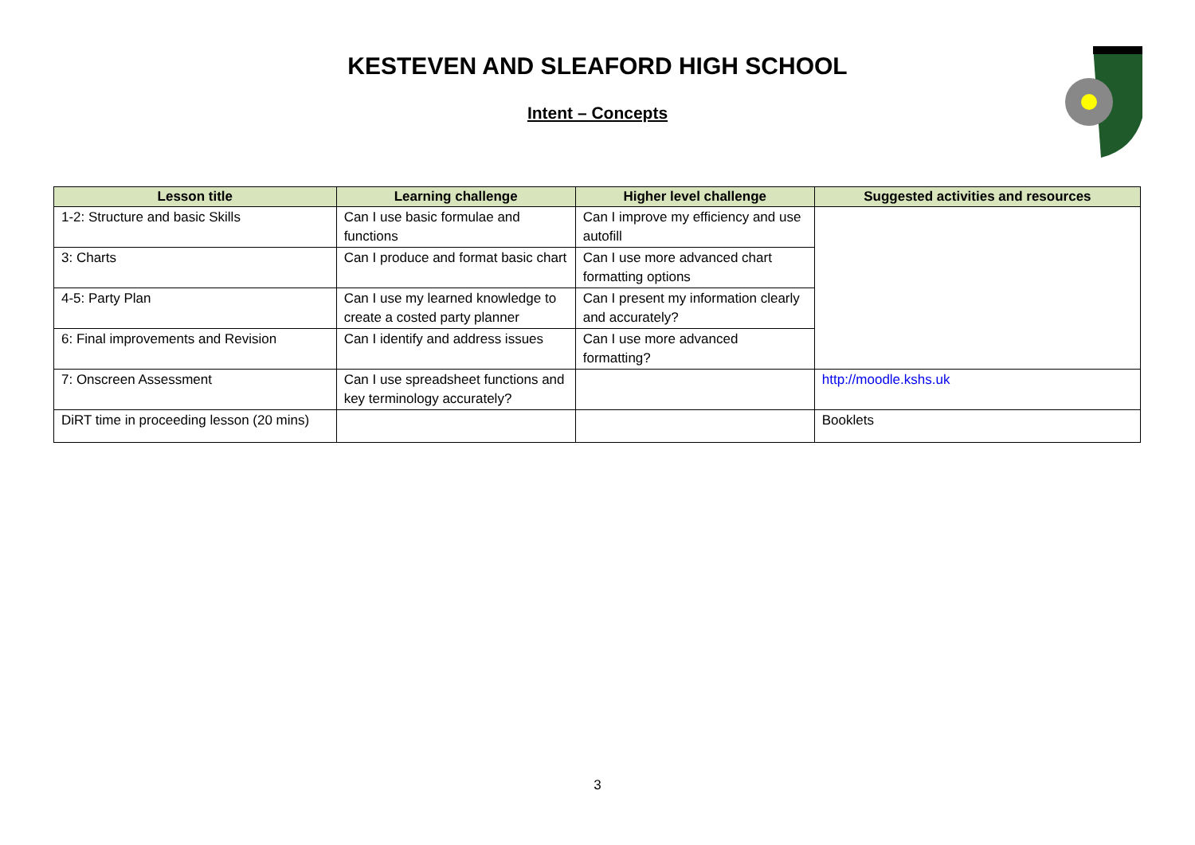KESTEVEN AND SLEAFORD HIGH SCHOOL
Intent – Concepts
| Lesson title | Learning challenge | Higher level challenge | Suggested activities and resources |
| --- | --- | --- | --- |
| 1-2: Structure and basic Skills | Can I use basic formulae and functions | Can I improve my efficiency and use autofill | |
| 3: Charts | Can I produce and format basic chart | Can I use more advanced chart formatting options | |
| 4-5: Party Plan | Can I use my learned knowledge to create a costed party planner | Can I present my information clearly and accurately? | |
| 6: Final improvements and Revision | Can I identify and address issues | Can I use more advanced formatting? | |
| 7: Onscreen Assessment | Can I use spreadsheet functions and key terminology accurately? | | http://moodle.kshs.uk |
| DiRT time in proceeding lesson (20 mins) | | | Booklets |
3